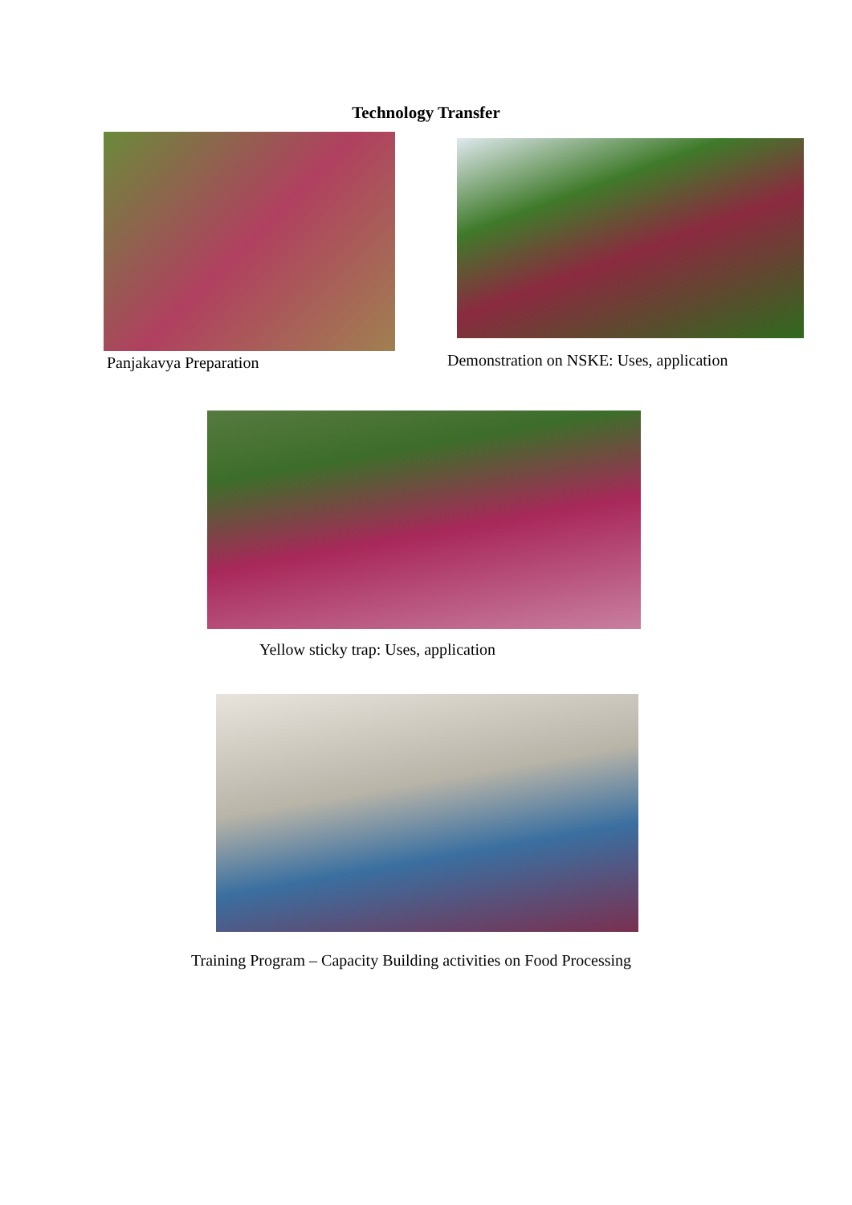Technology Transfer
Panjakavya Preparation
Demonstration on NSKE: Uses, application
Yellow sticky trap: Uses, application
Training Program – Capacity Building activities on Food Processing